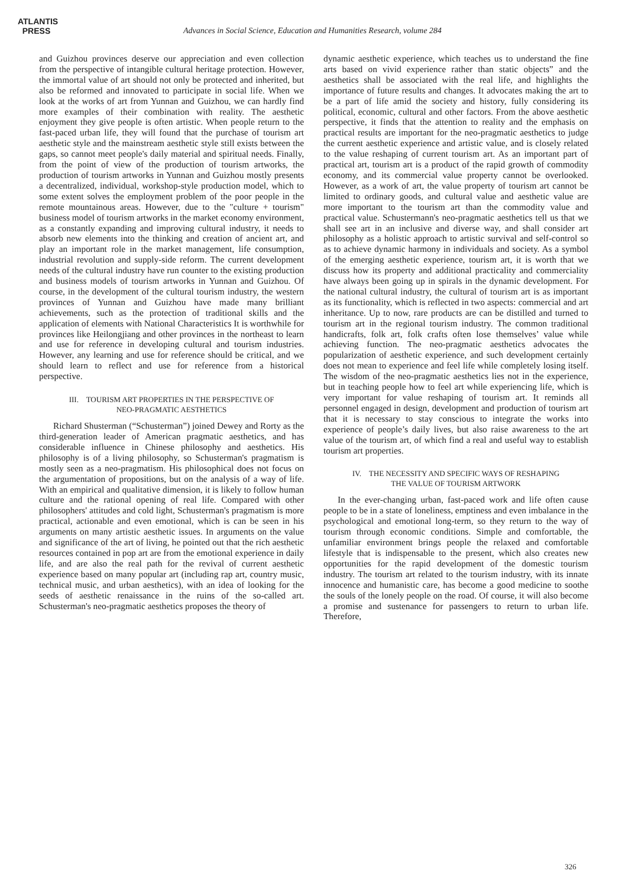ATLANTIS
PRESS
Advances in Social Science, Education and Humanities Research, volume 284
and Guizhou provinces deserve our appreciation and even collection from the perspective of intangible cultural heritage protection. However, the immortal value of art should not only be protected and inherited, but also be reformed and innovated to participate in social life. When we look at the works of art from Yunnan and Guizhou, we can hardly find more examples of their combination with reality. The aesthetic enjoyment they give people is often artistic. When people return to the fast-paced urban life, they will found that the purchase of tourism art aesthetic style and the mainstream aesthetic style still exists between the gaps, so cannot meet people's daily material and spiritual needs. Finally, from the point of view of the production of tourism artworks, the production of tourism artworks in Yunnan and Guizhou mostly presents a decentralized, individual, workshop-style production model, which to some extent solves the employment problem of the poor people in the remote mountainous areas. However, due to the "culture + tourism" business model of tourism artworks in the market economy environment, as a constantly expanding and improving cultural industry, it needs to absorb new elements into the thinking and creation of ancient art, and play an important role in the market management, life consumption, industrial revolution and supply-side reform. The current development needs of the cultural industry have run counter to the existing production and business models of tourism artworks in Yunnan and Guizhou. Of course, in the development of the cultural tourism industry, the western provinces of Yunnan and Guizhou have made many brilliant achievements, such as the protection of traditional skills and the application of elements with National Characteristics It is worthwhile for provinces like Heilongjiang and other provinces in the northeast to learn and use for reference in developing cultural and tourism industries. However, any learning and use for reference should be critical, and we should learn to reflect and use for reference from a historical perspective.
III. TOURISM ART PROPERTIES IN THE PERSPECTIVE OF
NEO-PRAGMATIC AESTHETICS
Richard Shusterman (“Schusterman”) joined Dewey and Rorty as the third-generation leader of American pragmatic aesthetics, and has considerable influence in Chinese philosophy and aesthetics. His philosophy is of a living philosophy, so Schusterman's pragmatism is mostly seen as a neo-pragmatism. His philosophical does not focus on the argumentation of propositions, but on the analysis of a way of life. With an empirical and qualitative dimension, it is likely to follow human culture and the rational opening of real life. Compared with other philosophers' attitudes and cold light, Schusterman's pragmatism is more practical, actionable and even emotional, which is can be seen in his arguments on many artistic aesthetic issues. In arguments on the value and significance of the art of living, he pointed out that the rich aesthetic resources contained in pop art are from the emotional experience in daily life, and are also the real path for the revival of current aesthetic experience based on many popular art (including rap art, country music, technical music, and urban aesthetics), with an idea of looking for the seeds of aesthetic renaissance in the ruins of the so-called art. Schusterman's neo-pragmatic aesthetics proposes the theory of
dynamic aesthetic experience, which teaches us to understand the fine arts based on vivid experience rather than static objects” and the aesthetics shall be associated with the real life, and highlights the importance of future results and changes. It advocates making the art to be a part of life amid the society and history, fully considering its political, economic, cultural and other factors. From the above aesthetic perspective, it finds that the attention to reality and the emphasis on practical results are important for the neo-pragmatic aesthetics to judge the current aesthetic experience and artistic value, and is closely related to the value reshaping of current tourism art. As an important part of practical art, tourism art is a product of the rapid growth of commodity economy, and its commercial value property cannot be overlooked. However, as a work of art, the value property of tourism art cannot be limited to ordinary goods, and cultural value and aesthetic value are more important to the tourism art than the commodity value and practical value. Schustermann's neo-pragmatic aesthetics tell us that we shall see art in an inclusive and diverse way, and shall consider art philosophy as a holistic approach to artistic survival and self-control so as to achieve dynamic harmony in individuals and society. As a symbol of the emerging aesthetic experience, tourism art, it is worth that we discuss how its property and additional practicality and commerciality have always been going up in spirals in the dynamic development. For the national cultural industry, the cultural of tourism art is as important as its functionality, which is reflected in two aspects: commercial and art inheritance. Up to now, rare products are can be distilled and turned to tourism art in the regional tourism industry. The common traditional handicrafts, folk art, folk crafts often lose themselves’ value while achieving function. The neo-pragmatic aesthetics advocates the popularization of aesthetic experience, and such development certainly does not mean to experience and feel life while completely losing itself. The wisdom of the neo-pragmatic aesthetics lies not in the experience, but in teaching people how to feel art while experiencing life, which is very important for value reshaping of tourism art. It reminds all personnel engaged in design, development and production of tourism art that it is necessary to stay conscious to integrate the works into experience of people’s daily lives, but also raise awareness to the art value of the tourism art, of which find a real and useful way to establish tourism art properties.
IV. THE NECESSITY AND SPECIFIC WAYS OF RESHAPING
THE VALUE OF TOURISM ARTWORK
In the ever-changing urban, fast-paced work and life often cause people to be in a state of loneliness, emptiness and even imbalance in the psychological and emotional long-term, so they return to the way of tourism through economic conditions. Simple and comfortable, the unfamiliar environment brings people the relaxed and comfortable lifestyle that is indispensable to the present, which also creates new opportunities for the rapid development of the domestic tourism industry. The tourism art related to the tourism industry, with its innate innocence and humanistic care, has become a good medicine to soothe the souls of the lonely people on the road. Of course, it will also become a promise and sustenance for passengers to return to urban life. Therefore,
326